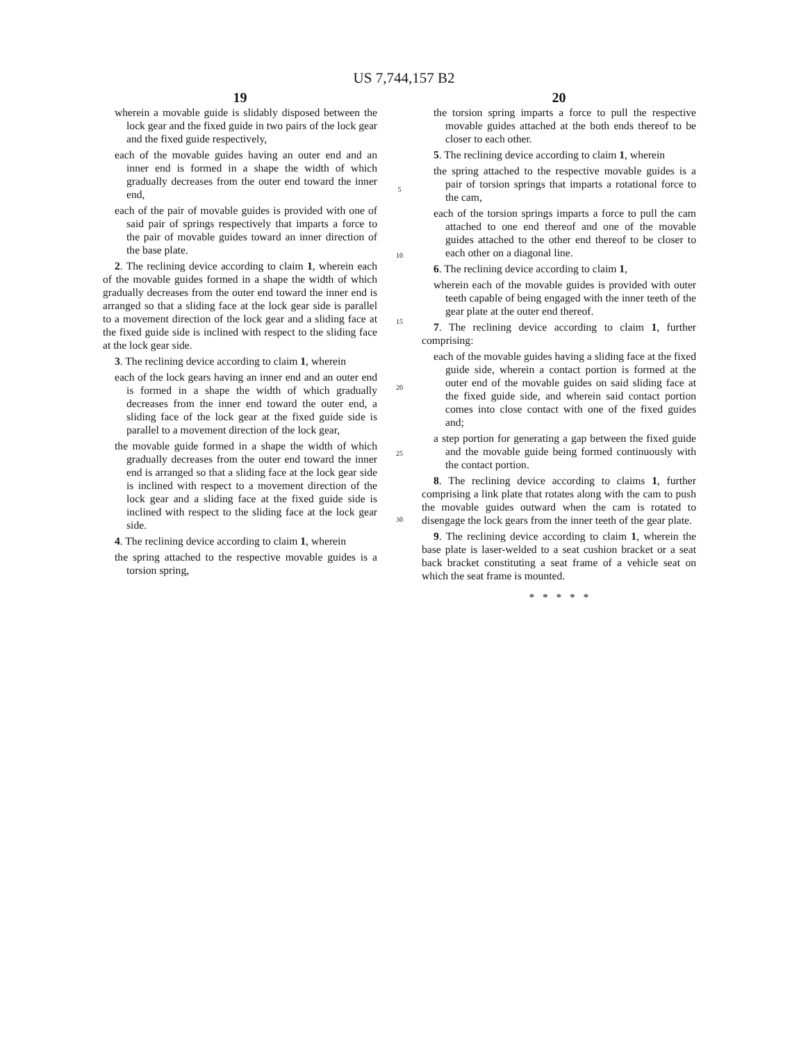US 7,744,157 B2
19
wherein a movable guide is slidably disposed between the lock gear and the fixed guide in two pairs of the lock gear and the fixed guide respectively,
each of the movable guides having an outer end and an inner end is formed in a shape the width of which gradually decreases from the outer end toward the inner end,
each of the pair of movable guides is provided with one of said pair of springs respectively that imparts a force to the pair of movable guides toward an inner direction of the base plate.
2. The reclining device according to claim 1, wherein each of the movable guides formed in a shape the width of which gradually decreases from the outer end toward the inner end is arranged so that a sliding face at the lock gear side is parallel to a movement direction of the lock gear and a sliding face at the fixed guide side is inclined with respect to the sliding face at the lock gear side.
3. The reclining device according to claim 1, wherein
each of the lock gears having an inner end and an outer end is formed in a shape the width of which gradually decreases from the inner end toward the outer end, a sliding face of the lock gear at the fixed guide side is parallel to a movement direction of the lock gear,
the movable guide formed in a shape the width of which gradually decreases from the outer end toward the inner end is arranged so that a sliding face at the lock gear side is inclined with respect to a movement direction of the lock gear and a sliding face at the fixed guide side is inclined with respect to the sliding face at the lock gear side.
4. The reclining device according to claim 1, wherein
the spring attached to the respective movable guides is a torsion spring,
5
10
15
20
25
30
20
the torsion spring imparts a force to pull the respective movable guides attached at the both ends thereof to be closer to each other.
5. The reclining device according to claim 1, wherein
the spring attached to the respective movable guides is a pair of torsion springs that imparts a rotational force to the cam,
each of the torsion springs imparts a force to pull the cam attached to one end thereof and one of the movable guides attached to the other end thereof to be closer to each other on a diagonal line.
6. The reclining device according to claim 1,
wherein each of the movable guides is provided with outer teeth capable of being engaged with the inner teeth of the gear plate at the outer end thereof.
7. The reclining device according to claim 1, further comprising:
each of the movable guides having a sliding face at the fixed guide side, wherein a contact portion is formed at the outer end of the movable guides on said sliding face at the fixed guide side, and wherein said contact portion comes into close contact with one of the fixed guides and;
a step portion for generating a gap between the fixed guide and the movable guide being formed continuously with the contact portion.
8. The reclining device according to claims 1, further comprising a link plate that rotates along with the cam to push the movable guides outward when the cam is rotated to disengage the lock gears from the inner teeth of the gear plate.
9. The reclining device according to claim 1, wherein the base plate is laser-welded to a seat cushion bracket or a seat back bracket constituting a seat frame of a vehicle seat on which the seat frame is mounted.
* * * * *